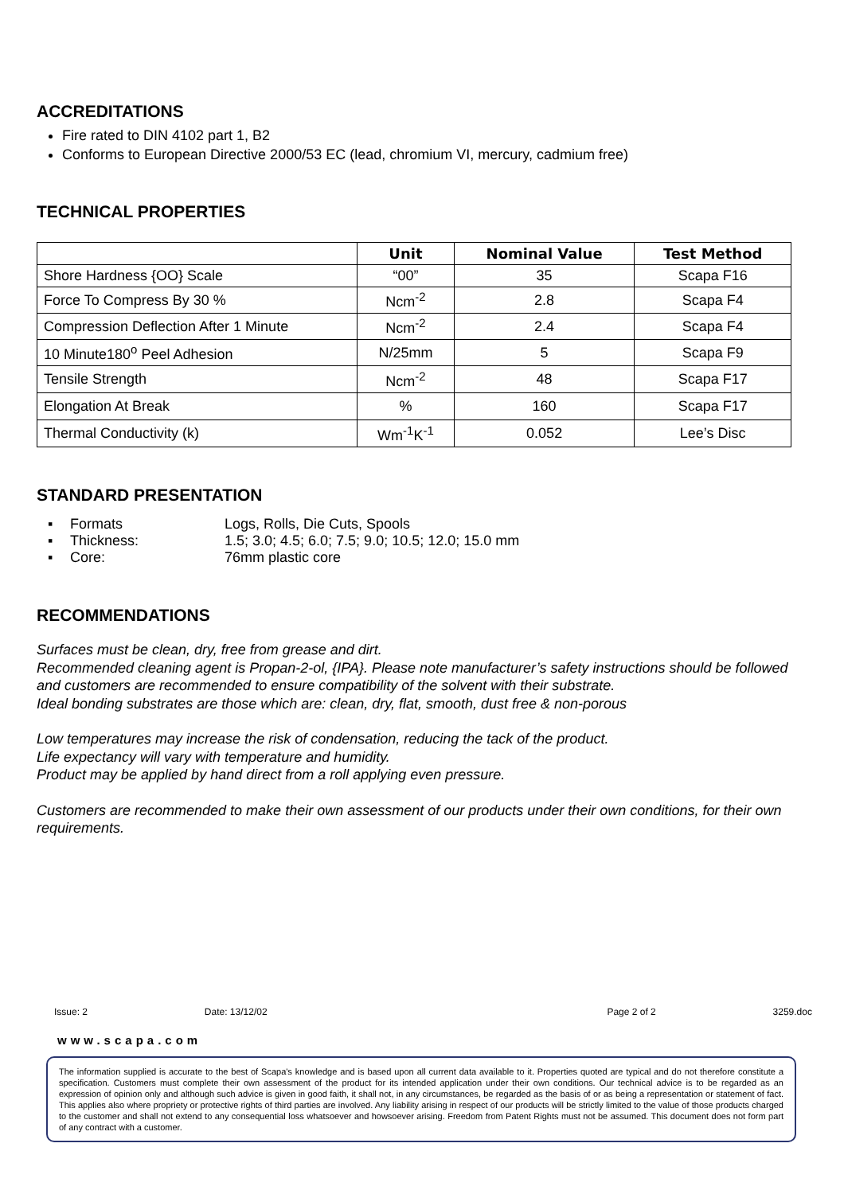ACCREDITATIONS
Fire rated to DIN 4102 part 1, B2
Conforms to European Directive 2000/53 EC (lead, chromium VI, mercury, cadmium free)
TECHNICAL PROPERTIES
| | Unit | Nominal Value | Test Method |
| --- | --- | --- | --- |
| Shore Hardness {OO} Scale | “00” | 35 | Scapa F16 |
| Force To Compress By 30 % | Ncm<sup>-2</sup> | 2.8 | Scapa F4 |
| Compression Deflection After 1 Minute | Ncm<sup>-2</sup> | 2.4 | Scapa F4 |
| 10 Minute180<sup>o</sup> Peel Adhesion | N/25mm | 5 | Scapa F9 |
| Tensile Strength | Ncm<sup>-2</sup> | 48 | Scapa F17 |
| Elongation At Break | % | 160 | Scapa F17 |
| Thermal Conductivity (k) | Wm<sup>-1</sup>K<sup>-1</sup> | 0.052 | Lee’s Disc |
STANDARD PRESENTATION
| ▪ | Formats | Logs, Rolls, Die Cuts, Spools |
| ▪ | Thickness: | 1.5; 3.0; 4.5; 6.0; 7.5; 9.0; 10.5; 12.0; 15.0 mm |
| ▪ | Core: | 76mm plastic core |
RECOMMENDATIONS
Surfaces must be clean, dry, free from grease and dirt.
Recommended cleaning agent is Propan-2-ol, {IPA}. Please note manufacturer’s safety instructions should be followed and customers are recommended to ensure compatibility of the solvent with their substrate.
Ideal bonding substrates are those which are: clean, dry, flat, smooth, dust free & non-porous
Low temperatures may increase the risk of condensation, reducing the tack of the product.
Life expectancy will vary with temperature and humidity.
Product may be applied by hand direct from a roll applying even pressure.
Customers are recommended to make their own assessment of our products under their own conditions, for their own requirements.
Issue: 2 Date: 13/12/02 Page 2 of 2 3259.doc
www.scapa.com
The information supplied is accurate to the best of Scapa's knowledge and is based upon all current data available to it. Properties quoted are typical and do not therefore constitute a specification. Customers must complete their own assessment of the product for its intended application under their own conditions. Our technical advice is to be regarded as an expression of opinion only and although such advice is given in good faith, it shall not, in any circumstances, be regarded as the basis of or as being a representation or statement of fact. This applies also where propriety or protective rights of third parties are involved. Any liability arising in respect of our products will be strictly limited to the value of those products charged to the customer and shall not extend to any consequential loss whatsoever and howsoever arising. Freedom from Patent Rights must not be assumed. This document does not form part of any contract with a customer.